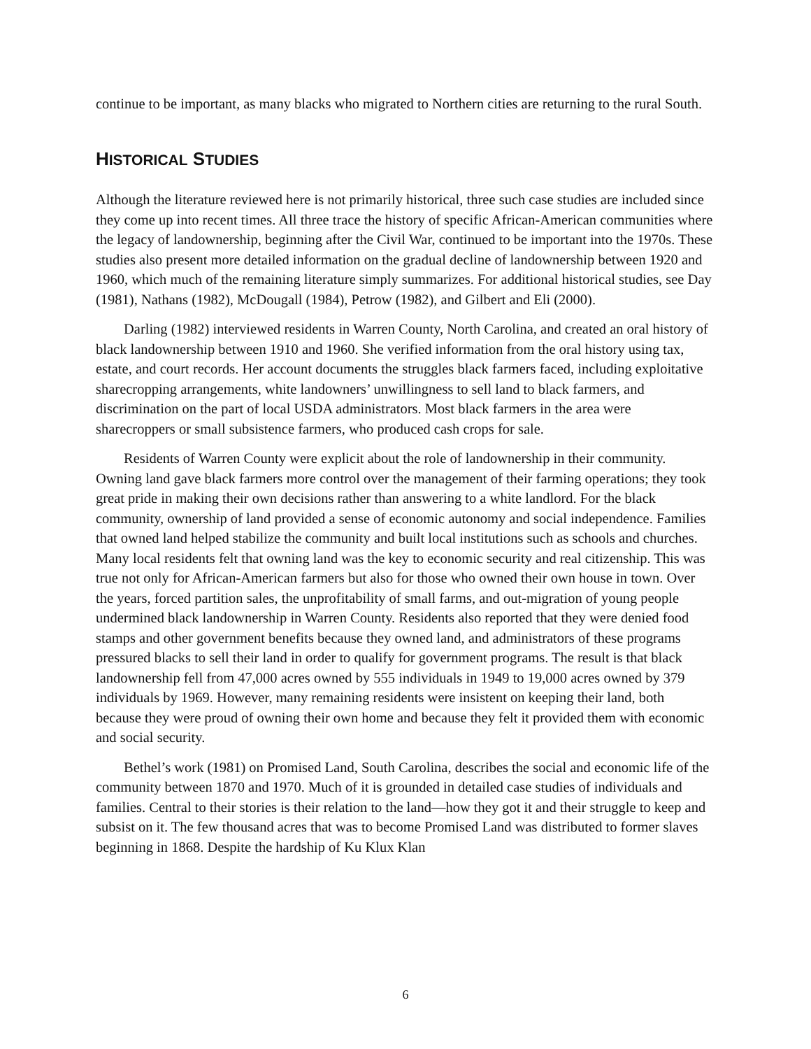continue to be important, as many blacks who migrated to Northern cities are returning to the rural South.
HISTORICAL STUDIES
Although the literature reviewed here is not primarily historical, three such case studies are included since they come up into recent times. All three trace the history of specific African-American communities where the legacy of landownership, beginning after the Civil War, continued to be important into the 1970s. These studies also present more detailed information on the gradual decline of landownership between 1920 and 1960, which much of the remaining literature simply summarizes. For additional historical studies, see Day (1981), Nathans (1982), McDougall (1984), Petrow (1982), and Gilbert and Eli (2000).
Darling (1982) interviewed residents in Warren County, North Carolina, and created an oral history of black landownership between 1910 and 1960. She verified information from the oral history using tax, estate, and court records. Her account documents the struggles black farmers faced, including exploitative sharecropping arrangements, white landowners’ unwillingness to sell land to black farmers, and discrimination on the part of local USDA administrators. Most black farmers in the area were sharecroppers or small subsistence farmers, who produced cash crops for sale.
Residents of Warren County were explicit about the role of landownership in their community. Owning land gave black farmers more control over the management of their farming operations; they took great pride in making their own decisions rather than answering to a white landlord. For the black community, ownership of land provided a sense of economic autonomy and social independence. Families that owned land helped stabilize the community and built local institutions such as schools and churches. Many local residents felt that owning land was the key to economic security and real citizenship. This was true not only for African-American farmers but also for those who owned their own house in town. Over the years, forced partition sales, the unprofitability of small farms, and out-migration of young people undermined black landownership in Warren County. Residents also reported that they were denied food stamps and other government benefits because they owned land, and administrators of these programs pressured blacks to sell their land in order to qualify for government programs. The result is that black landownership fell from 47,000 acres owned by 555 individuals in 1949 to 19,000 acres owned by 379 individuals by 1969. However, many remaining residents were insistent on keeping their land, both because they were proud of owning their own home and because they felt it provided them with economic and social security.
Bethel’s work (1981) on Promised Land, South Carolina, describes the social and economic life of the community between 1870 and 1970. Much of it is grounded in detailed case studies of individuals and families. Central to their stories is their relation to the land—how they got it and their struggle to keep and subsist on it. The few thousand acres that was to become Promised Land was distributed to former slaves beginning in 1868. Despite the hardship of Ku Klux Klan
6